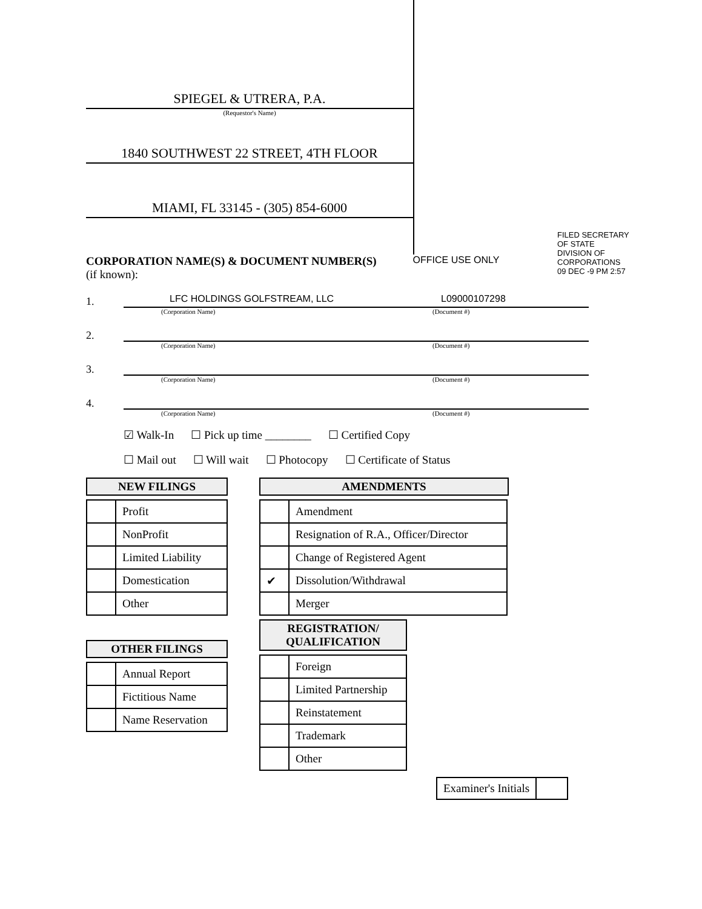SPIEGEL & UTRERA, P.A.
(Requestor's Name)
1840 SOUTHWEST 22 STREET, 4TH FLOOR
MIAMI, FL 33145 - (305) 854-6000
FILED SECRETARY OF STATE DIVISION OF CORPORATIONS 09 DEC -9 PM 2:57
CORPORATION NAME(S) & DOCUMENT NUMBER(S)
(if known):
OFFICE USE ONLY
1.
LFC HOLDINGS GOLFSTREAM, LLC L09000107298
(Corporation Name) (Document #)
2.
(Corporation Name) (Document #)
3.
(Corporation Name) (Document #)
4.
(Corporation Name) (Document #)
☑ Walk-In ☐ Pick up time ________ ☐ Certified Copy
☐ Mail out ☐ Will wait ☐ Photocopy ☐ Certificate of Status
NEW FILINGS
| | Profit |
| | NonProfit |
| | Limited Liability |
| | Domestication |
| | Other |
OTHER FILINGS
| | Annual Report |
| | Fictitious Name |
| | Name Reservation |
AMENDMENTS
| | Amendment |
| | Resignation of R.A., Officer/Director |
| | Change of Registered Agent |
| ✔ | Dissolution/Withdrawal |
| | Merger |
REGISTRATION/
QUALIFICATION
| | Foreign |
| | Limited Partnership |
| | Reinstatement |
| | Trademark |
| | Other |
Examiner's Initials